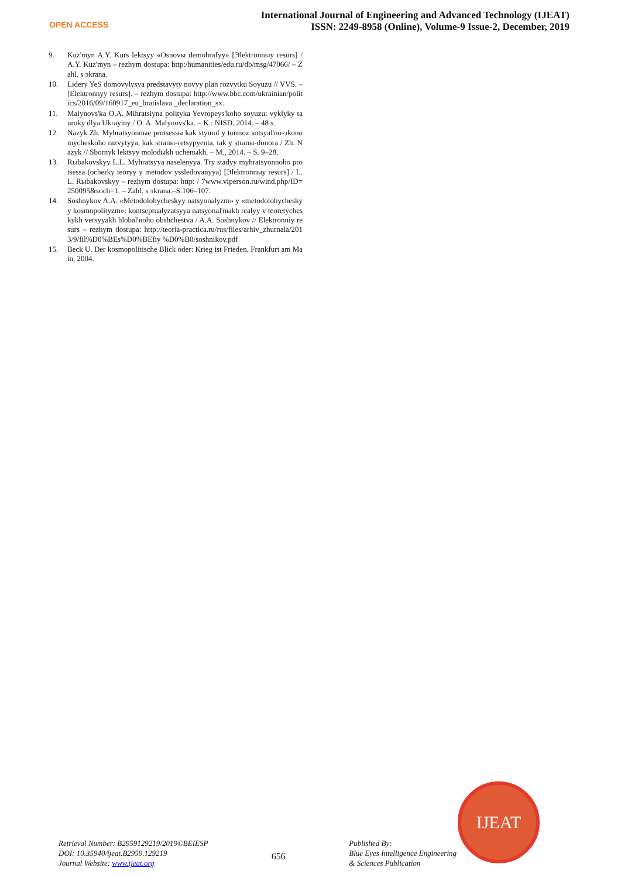OPEN ACCESS
International Journal of Engineering and Advanced Technology (IJEAT)
ISSN: 2249-8958 (Online), Volume-9 Issue-2, December, 2019
9. Kuz'myn A.Y. Kurs lektsyy «Osnovы demohrafyy» [Эlektronnыy resurs] / A.Y. Kuz'myn – rezhym dostupa: http:/humanities/edu.ru/db/msg/47066/ – Zahl. s эkrana.
10. Lidery YeS domovylysya predstavyty novyy plan rozvytku Soyuzu // VVS. – [Elektronnyy resurs]. – rezhym dostupa: http://www.bbc.com/ukrainian/politics/2016/09/160917_eu_bratislava _declaration_sx.
11. Malynovs'ka O.A. Mihratsiyna polityka Yevropeys'koho soyuzu: vyklyky ta uroky dlya Ukrayiny / O. A. Malynovs'ka. – K.: NISD, 2014. – 48 s.
12. Nazyk Zh. Myhratsyonnыe protsessы kak stymul y tormoz sotsyal'no-эkonomycheskoho razvytyya, kak stranы-retsypyenta, tak y stranы-donora / Zh. Nazyk // Sbornyk lektsyy molodыkh uchenыkh. – M., 2014. – S. 9–28.
13. Rыbakovskyy L.L. Myhratsyya naselenyya. Try stadyy myhratsyonnoho protsessa (ocherky teoryy y metodov yssledovanyya) [Эlektronnыy resurs] / L.L. Rыbakovskyy – rezhym dostupa: http: / 7www.viperson.ru/wind.php/ID=250095&soch=1. – Zahl. s эkrana.–S.106–107.
14. Soshnykov A.A. «Metodolohycheskyy natsyonalyzm» y «metodolohycheskyy kosmopolityzm»: kontseptualyzatsyya natsyonal'nыkh realyy v teoretycheskykh versyyakh hlobal'noho obshchestva / A.A. Soshnykov // Elektronniy resurs – rezhym dostupa: http://teoria-practica.ru/rus/files/arhiv_zhurnala/2013/9/fil%D0%BEs%D0%BEfiy %D0%B0/soshnikov.pdf
15. Beck U. Der kosmopolitische Blick oder: Krieg ist Frieden. Frankfurt am Main, 2004.
IJEAT
Retrieval Number: B2959129219/2019©BEIESP
DOI: 10.35940/ijeat.B2959.129219
Journal Website: www.ijeat.org
656
Published By:
Blue Eyes Intelligence Engineering
& Sciences Publication